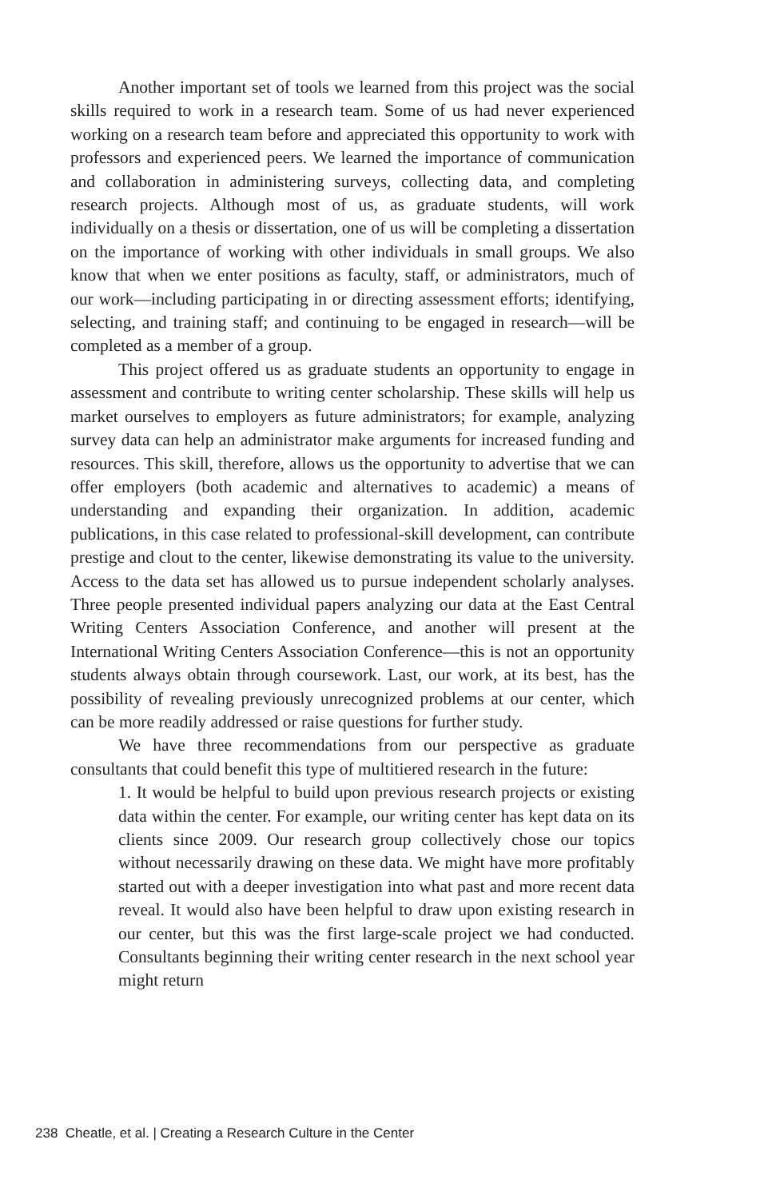Another important set of tools we learned from this project was the social skills required to work in a research team. Some of us had never experienced working on a research team before and appreciated this opportunity to work with professors and experienced peers. We learned the importance of communication and collaboration in administering surveys, collecting data, and completing research projects. Although most of us, as graduate students, will work individually on a thesis or dissertation, one of us will be completing a dissertation on the importance of working with other individuals in small groups. We also know that when we enter positions as faculty, staff, or administrators, much of our work—including participating in or directing assessment efforts; identifying, selecting, and training staff; and continuing to be engaged in research—will be completed as a member of a group.
This project offered us as graduate students an opportunity to engage in assessment and contribute to writing center scholarship. These skills will help us market ourselves to employers as future administrators; for example, analyzing survey data can help an administrator make arguments for increased funding and resources. This skill, therefore, allows us the opportunity to advertise that we can offer employers (both academic and alternatives to academic) a means of understanding and expanding their organization. In addition, academic publications, in this case related to professional-skill development, can contribute prestige and clout to the center, likewise demonstrating its value to the university. Access to the data set has allowed us to pursue independent scholarly analyses. Three people presented individual papers analyzing our data at the East Central Writing Centers Association Conference, and another will present at the International Writing Centers Association Conference—this is not an opportunity students always obtain through coursework. Last, our work, at its best, has the possibility of revealing previously unrecognized problems at our center, which can be more readily addressed or raise questions for further study.
We have three recommendations from our perspective as graduate consultants that could benefit this type of multitiered research in the future:
1. It would be helpful to build upon previous research projects or existing data within the center. For example, our writing center has kept data on its clients since 2009. Our research group collectively chose our topics without necessarily drawing on these data. We might have more profitably started out with a deeper investigation into what past and more recent data reveal. It would also have been helpful to draw upon existing research in our center, but this was the first large-scale project we had conducted. Consultants beginning their writing center research in the next school year might return
238 Cheatle, et al. | Creating a Research Culture in the Center